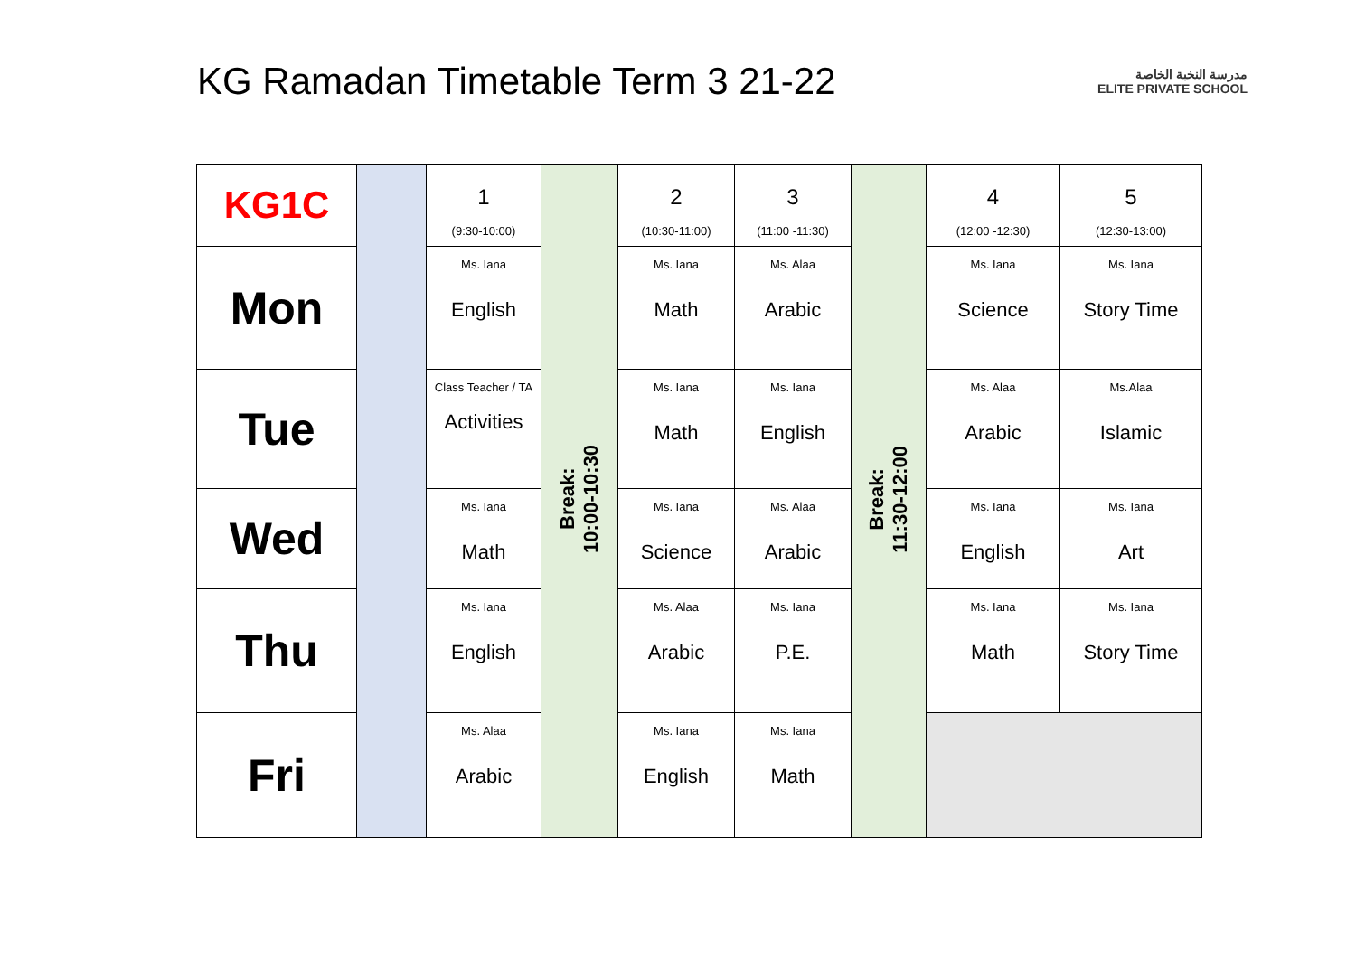KG Ramadan Timetable Term 3 21-22
مدرسة النخبة الخاصة
ELITE PRIVATE SCHOOL
| KG1C | | 1 (9:30-10:00) | Break: 10:00-10:30 | 2 (10:30-11:00) | 3 (11:00 -11:30) | Break: 11:30-12:00 | 4 (12:00 -12:30) | 5 (12:30-13:00) |
| Mon | | Ms. Iana English | | Ms. Iana Math | Ms. Alaa Arabic | | Ms. Iana Science | Ms. Iana Story Time |
| Tue | | Class Teacher / TA Activities | | Ms. Iana Math | Ms. Iana English | | Ms. Alaa Arabic | Ms.Alaa Islamic |
| Wed | | Ms. Iana Math | | Ms. Iana Science | Ms. Alaa Arabic | | Ms. Iana English | Ms. Iana Art |
| Thu | | Ms. Iana English | | Ms. Alaa Arabic | Ms. Iana P.E. | | Ms. Iana Math | Ms. Iana Story Time |
| Fri | | Ms. Alaa Arabic | | Ms. Iana English | Ms. Iana Math | | | |